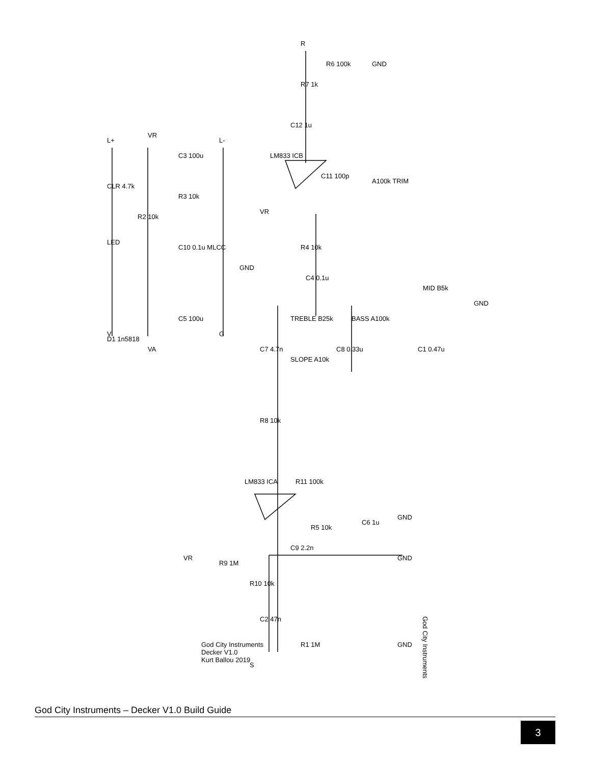God City Instruments
God City Instruments
Decker V1.0
Kurt Ballou 2019
D1 1n5818
LED
CLR 4.7k
R2 10k
R3 10k
C3 100u
C10 0.1u MLCC
C5 100u
VR
VA
L+
L-
V
G
GND
LM833 ICB
VR
R4 10k
C12 1u
R7 1k
R6 100k
GND
R
C11 100p
A100k TRIM
C4 0.1u
TREBLE B25k
BASS A100k
MID B5k
GND
C7 4.7n
C8 0.33u
C1 0.47u
SLOPE A10k
R8 10k
LM833 ICA
R11 100k
R5 10k
C6 1u
GND
VR
R9 1M
C9 2.2n
GND
R10 10k
C2 47n
R1 1M
GND
S
God City Instruments – Decker V1.0 Build Guide
3